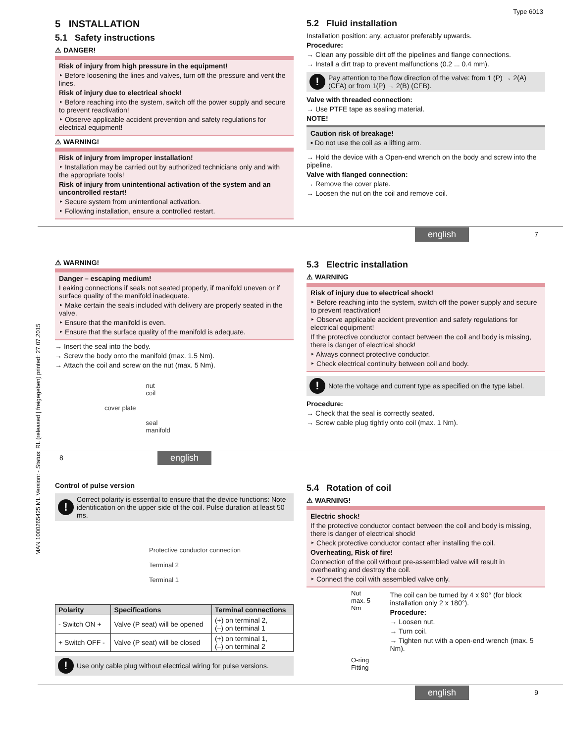Type 6013
5 INSTALLATION
5.1 Safety instructions
⚠ DANGER!
Risk of injury from high pressure in the equipment!
‣ Before loosening the lines and valves, turn off the pressure and vent the lines.
Risk of injury due to electrical shock!
‣ Before reaching into the system, switch off the power supply and secure to prevent reactivation!
‣ Observe applicable accident prevention and safety regulations for electrical equipment!
⚠ WARNING!
Risk of injury from improper installation!
‣ Installation may be carried out by authorized technicians only and with the appropriate tools!
Risk of injury from unintentional activation of the system and an uncontrolled restart!
‣ Secure system from unintentional activation.
‣ Following installation, ensure a controlled restart.
5.2 Fluid installation
Installation position: any, actuator preferably upwards.
Procedure:
→ Clean any possible dirt off the pipelines and flange connections.
→ Install a dirt trap to prevent malfunctions (0.2 ... 0.4 mm).
!
Pay attention to the flow direction of the valve: from 1 (P) → 2(A) (CFA) or from 1(P) → 2(B) (CFB).
Valve with threaded connection:
→ Use PTFE tape as sealing material.
NOTE!
Caution risk of breakage!
▪ Do not use the coil as a lifting arm.
→ Hold the device with a Open-end wrench on the body and screw into the pipeline.
Valve with flanged connection:
→ Remove the cover plate.
→ Loosen the nut on the coil and remove coil.
english 7
⚠ WARNING!
Danger – escaping medium!
Leaking connections if seals not seated properly, if manifold uneven or if surface quality of the manifold inadequate.
‣ Make certain the seals included with delivery are properly seated in the valve.
‣ Ensure that the manifold is even.
‣ Ensure that the surface quality of the manifold is adequate.
→ Insert the seal into the body.
→ Screw the body onto the manifold (max. 1.5 Nm).
→ Attach the coil and screw on the nut (max. 5 Nm).
cover plate nut
coil
seal
manifold
5.3 Electric installation
⚠ WARNING
Risk of injury due to electrical shock!
‣ Before reaching into the system, switch off the power supply and secure to prevent reactivation!
‣ Observe applicable accident prevention and safety regulations for electrical equipment!
If the protective conductor contact between the coil and body is missing, there is danger of electrical shock!
‣ Always connect protective conductor.
‣ Check electrical continuity between coil and body.
!
Note the voltage and current type as specified on the type label.
Procedure:
→ Check that the seal is correctly seated.
→ Screw cable plug tightly onto coil (max. 1 Nm).
8 english
Control of pulse version
!
Correct polarity is essential to ensure that the device functions: Note identification on the upper side of the coil. Pulse duration at least 50 ms.
Protective conductor connection
Terminal 2
Terminal 1
| Polarity | Specifications | Terminal connections |
| --- | --- | --- |
| - Switch ON + | Valve (P seat) will be opened | (+) on terminal 2, (–) on terminal 1 |
| + Switch OFF - | Valve (P seat) will be closed | (+) on terminal 1, (–) on terminal 2 |
!
Use only cable plug without electrical wiring for pulse versions.
5.4 Rotation of coil
⚠ WARNING!
Electric shock!
If the protective conductor contact between the coil and body is missing, there is danger of electrical shock!
‣ Check protective conductor contact after installing the coil.
Overheating, Risk of fire!
Connection of the coil without pre-assembled valve will result in overheating and destroy the coil.
‣ Connect the coil with assembled valve only.
Nut
max. 5 Nm
O-ring
Fitting
The coil can be turned by 4 x 90° (for block installation only 2 x 180°).
Procedure:
→ Loosen nut.
→ Turn coil.
→ Tighten nut with a open-end wrench (max. 5 Nm).
english 9
MAN 1000265425 ML Version: - Status: RL (released | freigegeben) printed: 27.07.2015